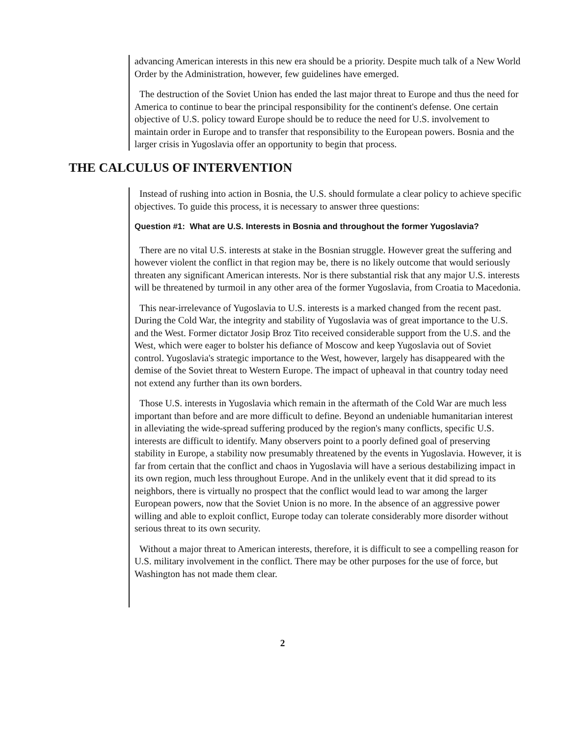advancing American interests in this new era should be a priority. Despite much talk of a New World Order by the Administration, however, few guidelines have emerged.
The destruction of the Soviet Union has ended the last major threat to Europe and thus the need for America to continue to bear the principal responsibility for the continent's defense. One certain objective of U.S. policy toward Europe should be to reduce the need for U.S. involvement to maintain order in Europe and to transfer that responsibility to the European powers. Bosnia and the larger crisis in Yugoslavia offer an opportunity to begin that process.
THE CALCULUS OF INTERVENTION
Instead of rushing into action in Bosnia, the U.S. should formulate a clear policy to achieve specific objectives. To guide this process, it is necessary to answer three questions:
Question #1: What are U.S. Interests in Bosnia and throughout the former Yugoslavia?
There are no vital U.S. interests at stake in the Bosnian struggle. However great the suffering and however violent the conflict in that region may be, there is no likely outcome that would seriously threaten any significant American interests. Nor is there substantial risk that any major U.S. interests will be threatened by turmoil in any other area of the former Yugoslavia, from Croatia to Macedonia.
This near-irrelevance of Yugoslavia to U.S. interests is a marked changed from the recent past. During the Cold War, the integrity and stability of Yugoslavia was of great importance to the U.S. and the West. Former dictator Josip Broz Tito received considerable support from the U.S. and the West, which were eager to bolster his defiance of Moscow and keep Yugoslavia out of Soviet control. Yugoslavia's strategic importance to the West, however, largely has disappeared with the demise of the Soviet threat to Western Europe. The impact of upheaval in that country today need not extend any further than its own borders.
Those U.S. interests in Yugoslavia which remain in the aftermath of the Cold War are much less important than before and are more difficult to define. Beyond an undeniable humanitarian interest in alleviating the wide-spread suffering produced by the region's many conflicts, specific U.S. interests are difficult to identify. Many observers point to a poorly defined goal of preserving stability in Europe, a stability now presumably threatened by the events in Yugoslavia. However, it is far from certain that the conflict and chaos in Yugoslavia will have a serious destabilizing impact in its own region, much less throughout Europe. And in the unlikely event that it did spread to its neighbors, there is virtually no prospect that the conflict would lead to war among the larger European powers, now that the Soviet Union is no more. In the absence of an aggressive power willing and able to exploit conflict, Europe today can tolerate considerably more disorder without serious threat to its own security.
Without a major threat to American interests, therefore, it is difficult to see a compelling reason for U.S. military involvement in the conflict. There may be other purposes for the use of force, but Washington has not made them clear.
2